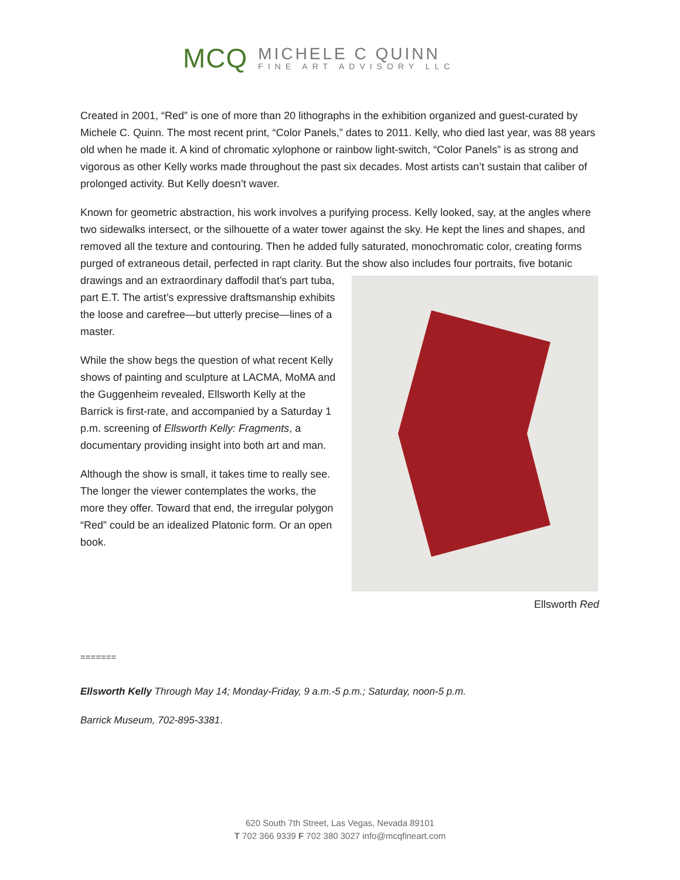MCQ
MICHELE C QUINN
FINE ART ADVISORY LLC
Created in 2001, “Red” is one of more than 20 lithographs in the exhibition organized and guest-curated by Michele C. Quinn. The most recent print, “Color Panels,” dates to 2011. Kelly, who died last year, was 88 years old when he made it. A kind of chromatic xylophone or rainbow light-switch, “Color Panels” is as strong and vigorous as other Kelly works made throughout the past six decades. Most artists can’t sustain that caliber of prolonged activity. But Kelly doesn’t waver.
Known for geometric abstraction, his work involves a purifying process. Kelly looked, say, at the angles where two sidewalks intersect, or the silhouette of a water tower against the sky. He kept the lines and shapes, and removed all the texture and contouring. Then he added fully saturated, monochromatic color, creating forms purged of extraneous detail, perfected in rapt clarity. But the show also includes Ellsworth Red four portraits, five botanic drawings and an extraordinary daffodil that’s part tuba, part E.T. The artist’s expressive draftsmanship exhibits the loose and carefree—but utterly precise—lines of a master.
While the show begs the question of what recent Kelly shows of painting and sculpture at LACMA, MoMA and the Guggenheim revealed, Ellsworth Kelly at the Barrick is first-rate, and accompanied by a Saturday 1 p.m. screening of Ellsworth Kelly: Fragments, a documentary providing insight into both art and man.
Although the show is small, it takes time to really see. The longer the viewer contemplates the works, the more they offer. Toward that end, the irregular polygon “Red” could be an idealized Platonic form. Or an open book.
=======
Ellsworth Kelly Through May 14; Monday-Friday, 9 a.m.-5 p.m.; Saturday, noon-5 p.m.
Barrick Museum, 702-895-3381.
620 South 7th Street, Las Vegas, Nevada 89101
T 702 366 9339 F 702 380 3027 info@mcqfineart.com